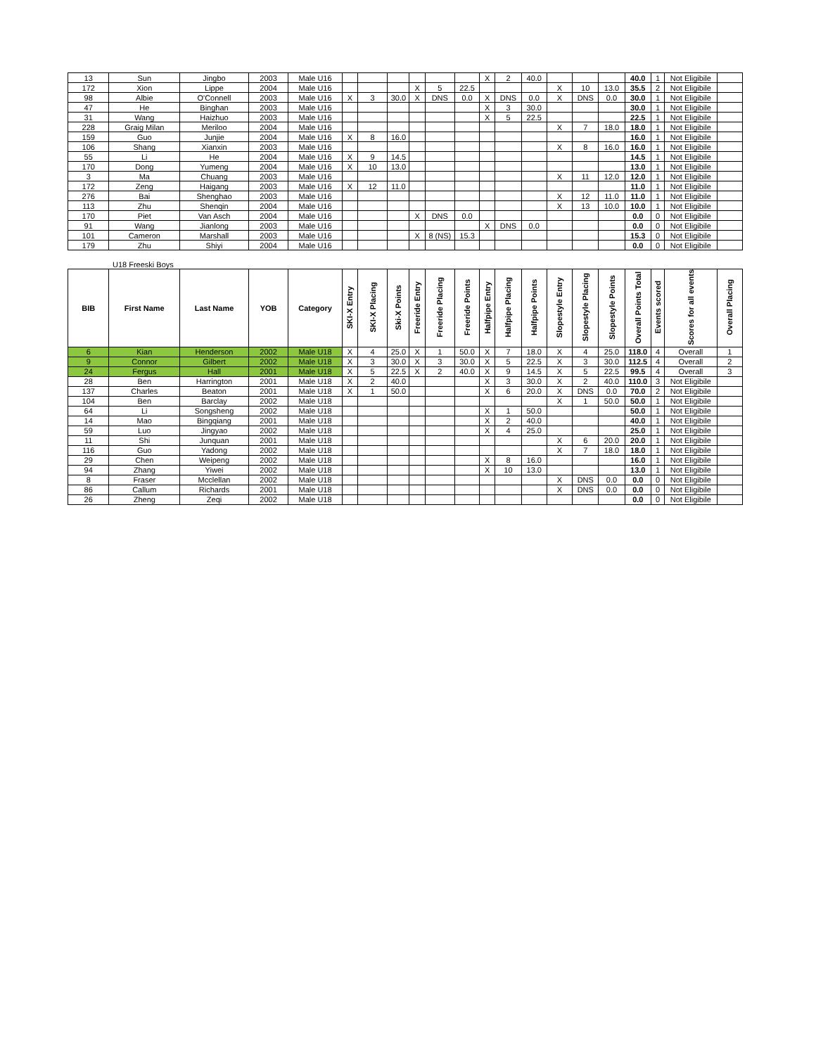| 13 | Sun | Jingbo | 2003 | Male U16 | | | | | | | X | 2 | 40.0 | | | | 40.0 | 1 | Not Eligibile | |
| 172 | Xion | Lippe | 2004 | Male U16 | | | | X | 5 | 22.5 | | | | X | 10 | 13.0 | 35.5 | 2 | Not Eligibile | |
| 98 | Albie | O'Connell | 2003 | Male U16 | X | 3 | 30.0 | X | DNS | 0.0 | X | DNS | 0.0 | X | DNS | 0.0 | 30.0 | 1 | Not Eligibile | |
| 47 | He | Binghan | 2003 | Male U16 | | | | | | | X | 3 | 30.0 | | | | 30.0 | 1 | Not Eligibile | |
| 31 | Wang | Haizhuo | 2003 | Male U16 | | | | | | | X | 5 | 22.5 | | | | 22.5 | 1 | Not Eligibile | |
| 228 | Graig Milan | Meriloo | 2004 | Male U16 | | | | | | | | | | X | 7 | 18.0 | 18.0 | 1 | Not Eligibile | |
| 159 | Guo | Junjie | 2004 | Male U16 | X | 8 | 16.0 | | | | | | | | | | 16.0 | 1 | Not Eligibile | |
| 106 | Shang | Xianxin | 2003 | Male U16 | | | | | | | | | | X | 8 | 16.0 | 16.0 | 1 | Not Eligibile | |
| 55 | Li | He | 2004 | Male U16 | X | 9 | 14.5 | | | | | | | | | | 14.5 | 1 | Not Eligibile | |
| 170 | Dong | Yumeng | 2004 | Male U16 | X | 10 | 13.0 | | | | | | | | | | 13.0 | 1 | Not Eligibile | |
| 3 | Ma | Chuang | 2003 | Male U16 | | | | | | | | | | X | 11 | 12.0 | 12.0 | 1 | Not Eligibile | |
| 172 | Zeng | Haigang | 2003 | Male U16 | X | 12 | 11.0 | | | | | | | | | | 11.0 | 1 | Not Eligibile | |
| 276 | Bai | Shenghao | 2003 | Male U16 | | | | | | | | | | X | 12 | 11.0 | 11.0 | 1 | Not Eligibile | |
| 113 | Zhu | Shenqin | 2004 | Male U16 | | | | | | | | | | X | 13 | 10.0 | 10.0 | 1 | Not Eligibile | |
| 170 | Piet | Van Asch | 2004 | Male U16 | | | | X | DNS | 0.0 | | | | | | | 0.0 | 0 | Not Eligibile | |
| 91 | Wang | Jianlong | 2003 | Male U16 | | | | | | | X | DNS | 0.0 | | | | 0.0 | 0 | Not Eligibile | |
| 101 | Cameron | Marshall | 2003 | Male U16 | | | | X | 8 (NS) | 15.3 | | | | | | | 15.3 | 0 | Not Eligibile | |
| 179 | Zhu | Shiyi | 2004 | Male U16 | | | | | | | | | | | | | 0.0 | 0 | Not Eligibile | |
U18 Freeski Boys
| BIB | First Name | Last Name | YOB | Category | SKI-X Entry | SKI-X Placing | Ski-X Points | Freeride Entry | Freeride Placing | Freeride Points | Halfpipe Entry | Halfpipe Placing | Halfpipe Points | Slopestyle Entry | Slopestyle Placing | Slopestyle Points | Overall Points Total | Events scored | Scores for all events | Overall Placing |
| --- | --- | --- | --- | --- | --- | --- | --- | --- | --- | --- | --- | --- | --- | --- | --- | --- | --- | --- | --- | --- |
| 6 | Kian | Henderson | 2002 | Male U18 | X | 4 | 25.0 | X | 1 | 50.0 | X | 7 | 18.0 | X | 4 | 25.0 | 118.0 | 4 | Overall | 1 |
| 9 | Connor | Gilbert | 2002 | Male U18 | X | 3 | 30.0 | X | 3 | 30.0 | X | 5 | 22.5 | X | 3 | 30.0 | 112.5 | 4 | Overall | 2 |
| 24 | Fergus | Hall | 2001 | Male U18 | X | 5 | 22.5 | X | 2 | 40.0 | X | 9 | 14.5 | X | 5 | 22.5 | 99.5 | 4 | Overall | 3 |
| 28 | Ben | Harrington | 2001 | Male U18 | X | 2 | 40.0 | | | | X | 3 | 30.0 | X | 2 | 40.0 | 110.0 | 3 | Not Eligibile | |
| 137 | Charles | Beaton | 2001 | Male U18 | X | 1 | 50.0 | | | | X | 6 | 20.0 | X | DNS | 0.0 | 70.0 | 2 | Not Eligibile | |
| 104 | Ben | Barclay | 2002 | Male U18 | | | | | | | | | | X | 1 | 50.0 | 50.0 | 1 | Not Eligibile | |
| 64 | Li | Songsheng | 2002 | Male U18 | | | | | | | X | 1 | 50.0 | | | | 50.0 | 1 | Not Eligibile | |
| 14 | Mao | Bingqiang | 2001 | Male U18 | | | | | | | X | 2 | 40.0 | | | | 40.0 | 1 | Not Eligibile | |
| 59 | Luo | Jingyao | 2002 | Male U18 | | | | | | | X | 4 | 25.0 | | | | 25.0 | 1 | Not Eligibile | |
| 11 | Shi | Junquan | 2001 | Male U18 | | | | | | | | | | X | 6 | 20.0 | 20.0 | 1 | Not Eligibile | |
| 116 | Guo | Yadong | 2002 | Male U18 | | | | | | | | | | X | 7 | 18.0 | 18.0 | 1 | Not Eligibile | |
| 29 | Chen | Weipeng | 2002 | Male U18 | | | | | | | X | 8 | 16.0 | | | | 16.0 | 1 | Not Eligibile | |
| 94 | Zhang | Yiwei | 2002 | Male U18 | | | | | | | X | 10 | 13.0 | | | | 13.0 | 1 | Not Eligibile | |
| 8 | Fraser | Mcclellan | 2002 | Male U18 | | | | | | | | | | X | DNS | 0.0 | 0.0 | 0 | Not Eligibile | |
| 86 | Callum | Richards | 2001 | Male U18 | | | | | | | | | | X | DNS | 0.0 | 0.0 | 0 | Not Eligibile | |
| 26 | Zheng | Zeqi | 2002 | Male U18 | | | | | | | | | | | | | 0.0 | 0 | Not Eligibile | |